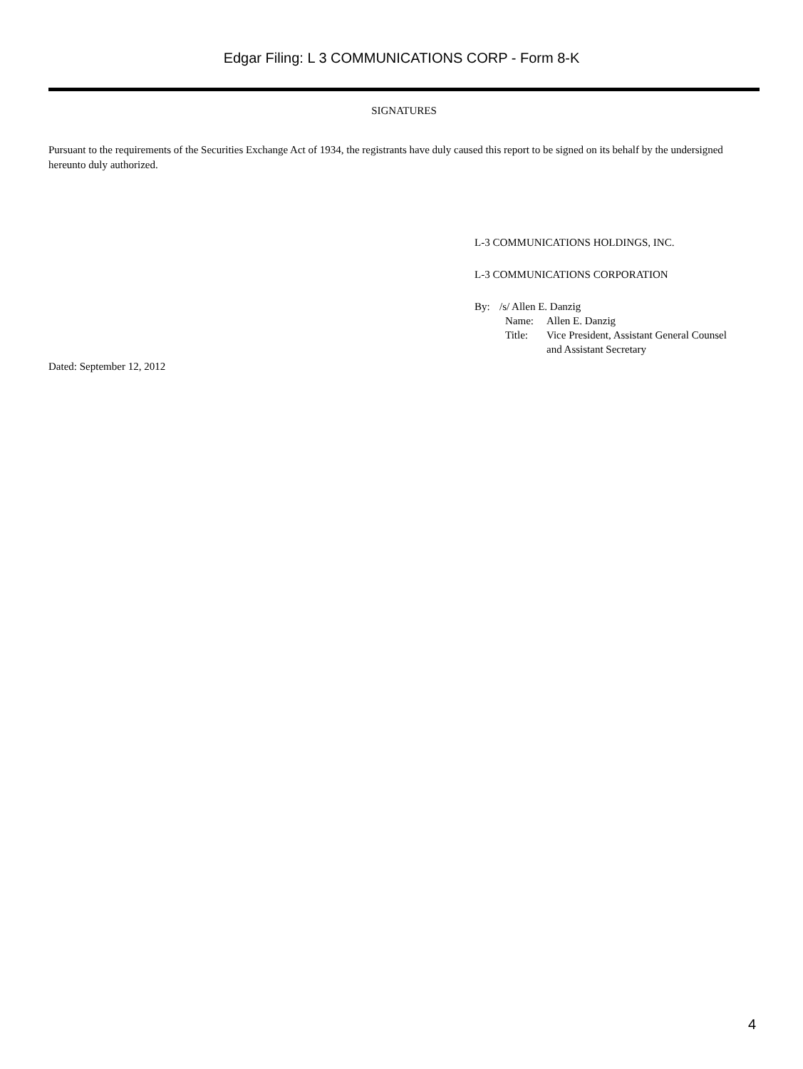Edgar Filing: L 3 COMMUNICATIONS CORP - Form 8-K
SIGNATURES
Pursuant to the requirements of the Securities Exchange Act of 1934, the registrants have duly caused this report to be signed on its behalf by the undersigned hereunto duly authorized.
L-3 COMMUNICATIONS HOLDINGS, INC.
L-3 COMMUNICATIONS CORPORATION
| By: | /s/ Allen E. Danzig | |
| | Name: | Allen E. Danzig |
| | Title: | Vice President, Assistant General Counsel and Assistant Secretary |
Dated: September 12, 2012
4